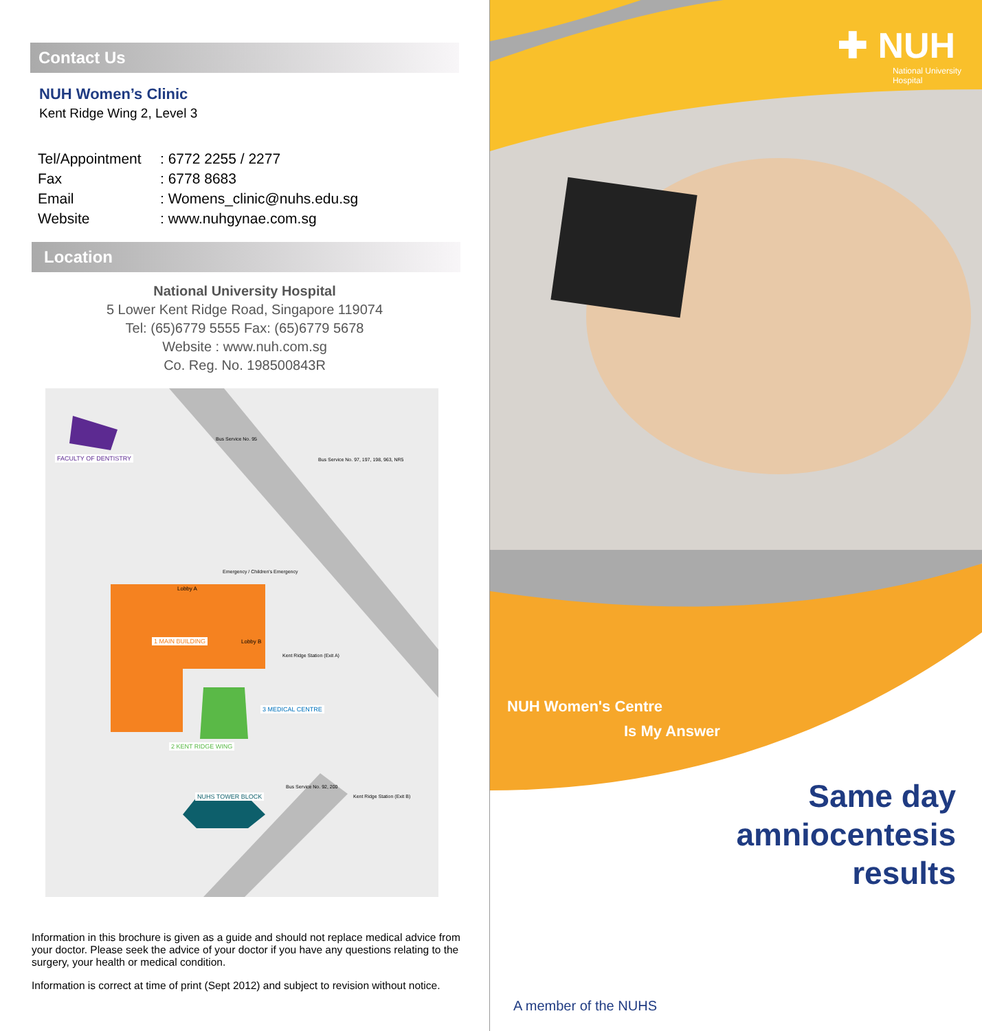Contact Us
NUH Women’s Clinic
Kent Ridge Wing 2, Level 3
Tel/Appointment: 6772 2255 / 2277
Fax: 6778 8683
Email: Womens_clinic@nuhs.edu.sg
Website: www.nuhgynae.com.sg
Location
National University Hospital
5 Lower Kent Ridge Road, Singapore 119074
Tel: (65)6779 5555 Fax: (65)6779 5678
Website : www.nuh.com.sg
Co. Reg. No. 198500843R
FACULTY OF DENTISTRY
Bus Service No. 95
Bus Service No. 97, 197, 198, 963, NR5
Emergency / Children's Emergency
Lobby A
1 MAIN BUILDING Lobby B
Kent Ridge Station (Exit A)
3 MEDICAL CENTRE
2 KENT RIDGE WING
NUHS TOWER BLOCK
Bus Service No. 92, 200
Kent Ridge Station (Exit B)
Information in this brochure is given as a guide and should not replace medical advice from your doctor. Please seek the advice of your doctor if you have any questions relating to the surgery, your health or medical condition.
Information is correct at time of print (Sept 2012) and subject to revision without notice.
✚ NUH
National University
Hospital
NUH Women's Centre
Is My Answer
Same day
amniocentesis
results
A member of the NUHS